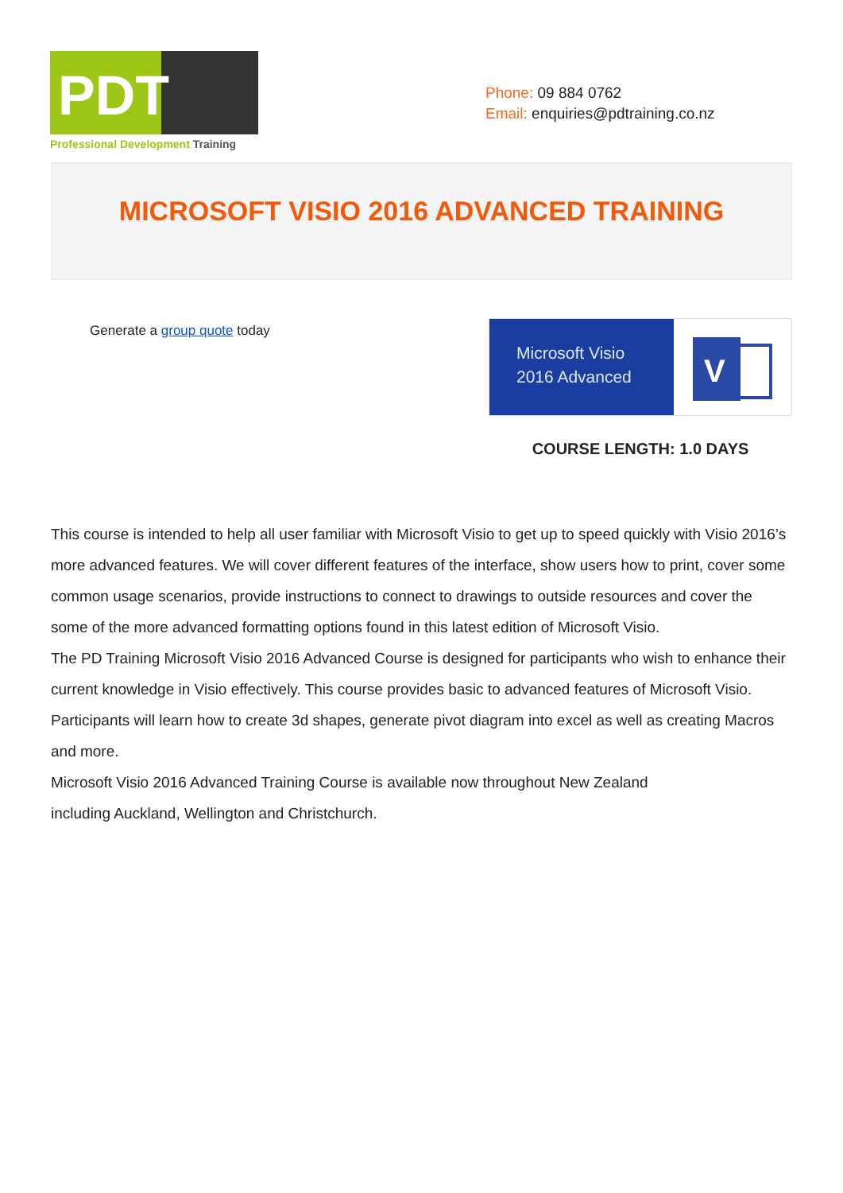PDT
Professional Development Training
Phone: 09 884 0762
Email: enquiries@pdtraining.co.nz
MICROSOFT VISIO 2016 ADVANCED TRAINING
Generate a group quote today
Microsoft Visio
2016 Advanced
V
COURSE LENGTH: 1.0 DAYS
This course is intended to help all user familiar with Microsoft Visio to get up to speed quickly with Visio 2016’s more advanced features. We will cover different features of the interface, show users how to print, cover some common usage scenarios, provide instructions to connect to drawings to outside resources and cover the some of the more advanced formatting options found in this latest edition of Microsoft Visio.
The PD Training Microsoft Visio 2016 Advanced Course is designed for participants who wish to enhance their current knowledge in Visio effectively. This course provides basic to advanced features of Microsoft Visio. Participants will learn how to create 3d shapes, generate pivot diagram into excel as well as creating Macros and more.
Microsoft Visio 2016 Advanced Training Course is available now throughout New Zealand
including Auckland, Wellington and Christchurch.